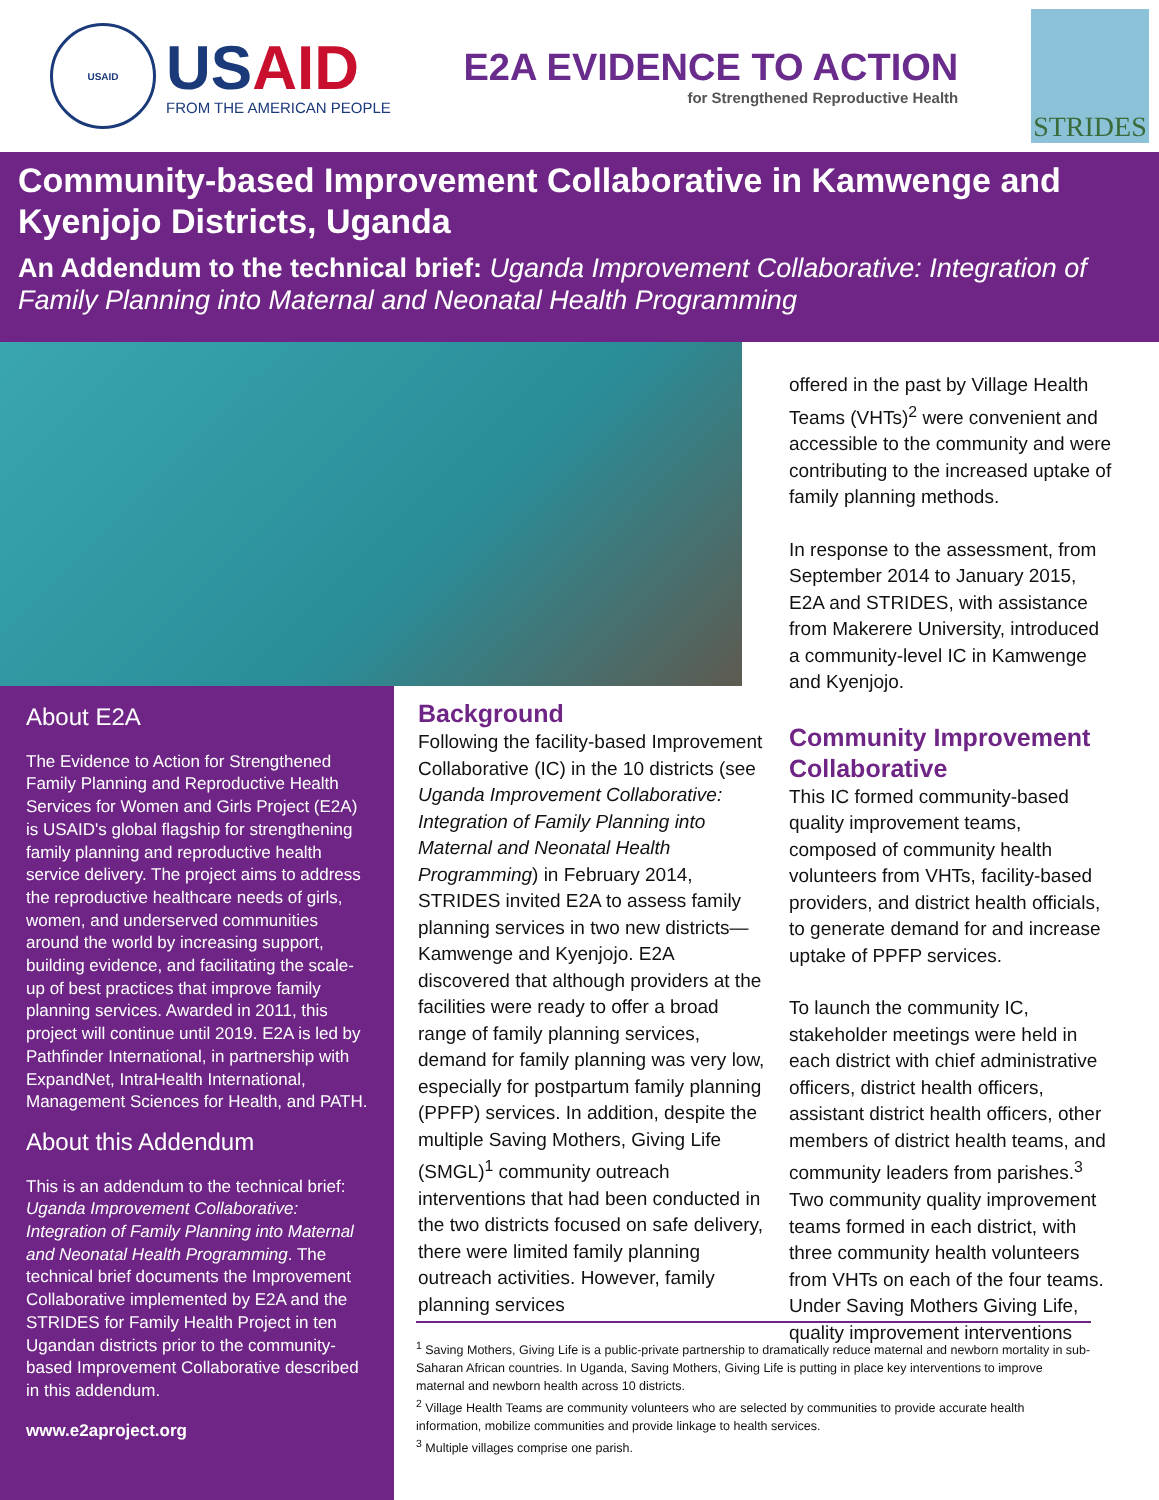USAID
USAID
FROM THE AMERICAN PEOPLE
E2A EVIDENCE TO ACTION
for Strengthened Reproductive Health
STRIDES
Community-based Improvement Collaborative in Kamwenge and Kyenjojo Districts, Uganda
An Addendum to the technical brief: Uganda Improvement Collaborative: Integration of Family Planning into Maternal and Neonatal Health Programming
About E2A
The Evidence to Action for Strengthened Family Planning and Reproductive Health Services for Women and Girls Project (E2A) is USAID's global flagship for strengthening family planning and reproductive health service delivery. The project aims to address the reproductive healthcare needs of girls, women, and underserved communities around the world by increasing support, building evidence, and facilitating the scale-up of best practices that improve family planning services. Awarded in 2011, this project will continue until 2019. E2A is led by Pathfinder International, in partnership with ExpandNet, IntraHealth International, Management Sciences for Health, and PATH.
About this Addendum
This is an addendum to the technical brief: Uganda Improvement Collaborative: Integration of Family Planning into Maternal and Neonatal Health Programming. The technical brief documents the Improvement Collaborative implemented by E2A and the STRIDES for Family Health Project in ten Ugandan districts prior to the community-based Improvement Collaborative described in this addendum.
www.e2aproject.org
Background
Following the facility-based Improvement Collaborative (IC) in the 10 districts (see Uganda Improvement Collaborative: Integration of Family Planning into Maternal and Neonatal Health Programming) in February 2014, STRIDES invited E2A to assess family planning services in two new districts—Kamwenge and Kyenjojo. E2A discovered that although providers at the facilities were ready to offer a broad range of family planning services, demand for family planning was very low, especially for postpartum family planning (PPFP) services. In addition, despite the multiple Saving Mothers, Giving Life (SMGL)<sup>1</sup> community outreach interventions that had been conducted in the two districts focused on safe delivery, there were limited family planning outreach activities. However, family planning services
offered in the past by Village Health Teams (VHTs)<sup>2</sup> were convenient and accessible to the community and were contributing to the increased uptake of family planning methods.
In response to the assessment, from September 2014 to January 2015, E2A and STRIDES, with assistance from Makerere University, introduced a community-level IC in Kamwenge and Kyenjojo.
Community Improvement Collaborative
This IC formed community-based quality improvement teams, composed of community health volunteers from VHTs, facility-based providers, and district health officials, to generate demand for and increase uptake of PPFP services.
To launch the community IC, stakeholder meetings were held in each district with chief administrative officers, district health officers, assistant district health officers, other members of district health teams, and community leaders from parishes.<sup>3</sup> Two community quality improvement teams formed in each district, with three community health volunteers from VHTs on each of the four teams. Under Saving Mothers Giving Life, quality improvement interventions
<sup>1</sup> Saving Mothers, Giving Life is a public-private partnership to dramatically reduce maternal and newborn mortality in sub-Saharan African countries. In Uganda, Saving Mothers, Giving Life is putting in place key interventions to improve maternal and newborn health across 10 districts.
<sup>2</sup> Village Health Teams are community volunteers who are selected by communities to provide accurate health information, mobilize communities and provide linkage to health services.
<sup>3</sup> Multiple villages comprise one parish.